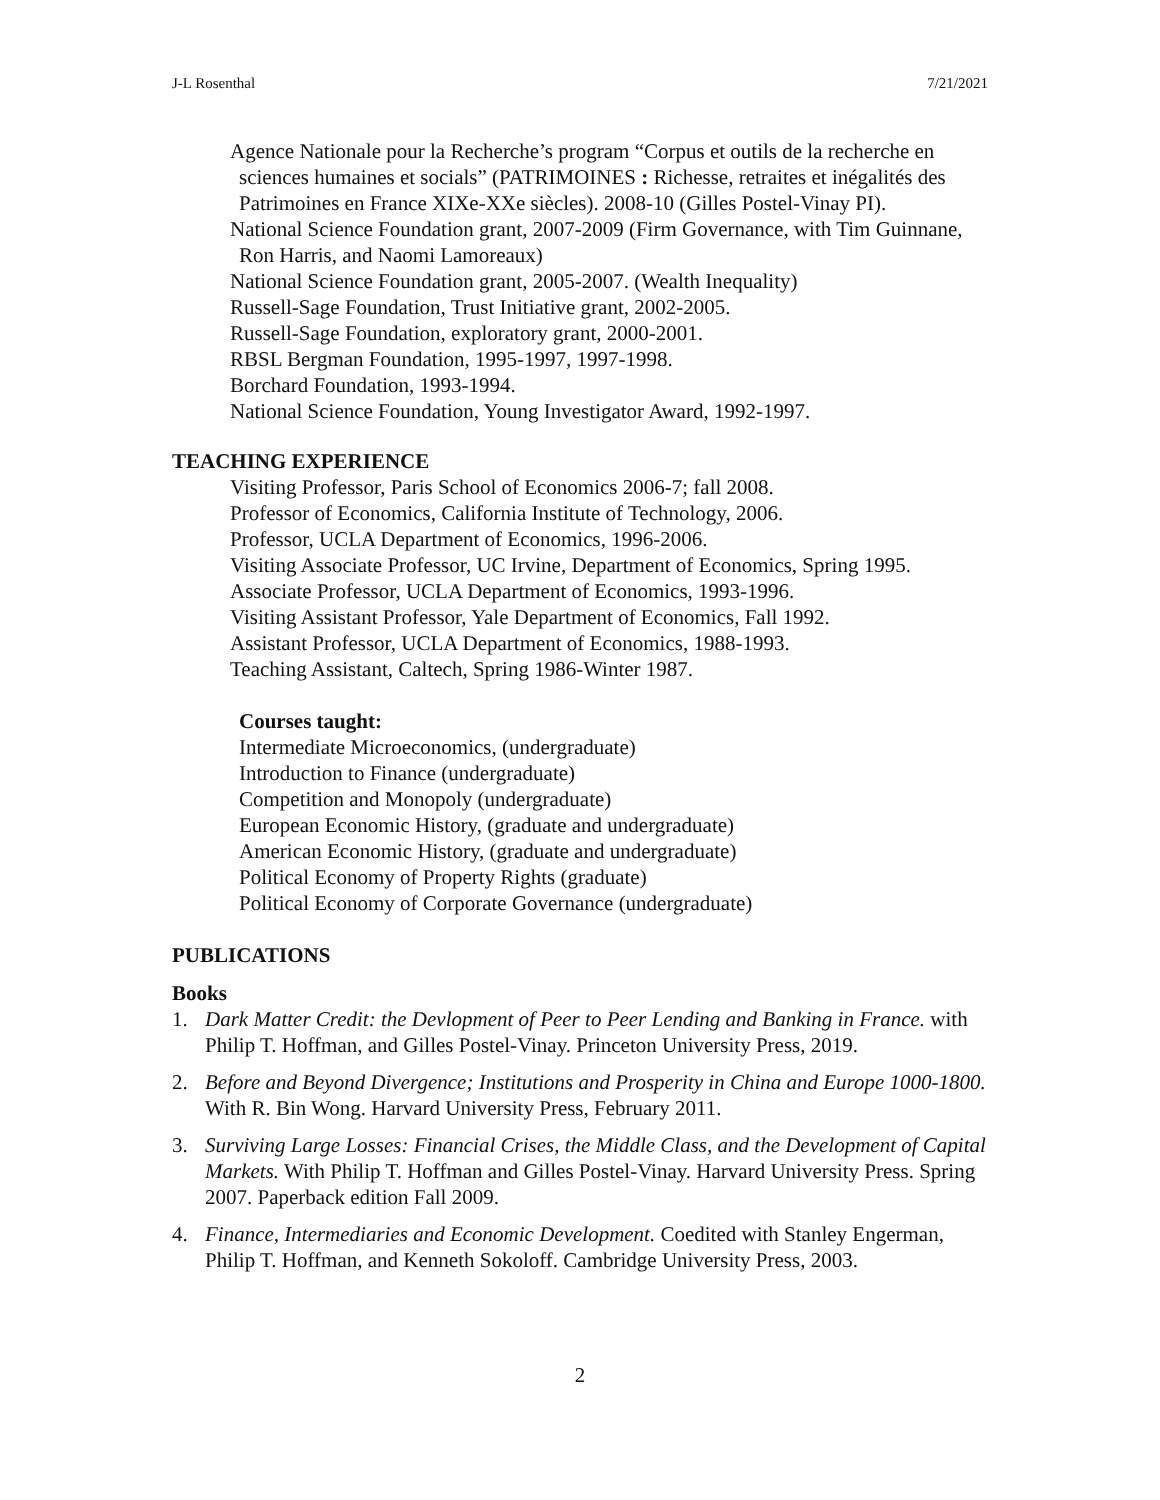J-L Rosenthal 7/21/2021
Agence Nationale pour la Recherche’s program “Corpus et outils de la recherche en sciences humaines et socials” (PATRIMOINES : Richesse, retraites et inégalités des Patrimoines en France XIXe-XXe siècles). 2008-10 (Gilles Postel-Vinay PI).
National Science Foundation grant, 2007-2009 (Firm Governance, with Tim Guinnane, Ron Harris, and Naomi Lamoreaux)
National Science Foundation grant, 2005-2007. (Wealth Inequality)
Russell-Sage Foundation, Trust Initiative grant, 2002-2005.
Russell-Sage Foundation, exploratory grant, 2000-2001.
RBSL Bergman Foundation, 1995-1997, 1997-1998.
Borchard Foundation, 1993-1994.
National Science Foundation, Young Investigator Award, 1992-1997.
TEACHING EXPERIENCE
Visiting Professor, Paris School of Economics 2006-7; fall 2008.
Professor of Economics, California Institute of Technology, 2006.
Professor, UCLA Department of Economics, 1996-2006.
Visiting Associate Professor, UC Irvine, Department of Economics, Spring 1995.
Associate Professor, UCLA Department of Economics, 1993-1996.
Visiting Assistant Professor, Yale Department of Economics, Fall 1992.
Assistant Professor, UCLA Department of Economics, 1988-1993.
Teaching Assistant, Caltech, Spring 1986-Winter 1987.
Courses taught:
Intermediate Microeconomics, (undergraduate)
Introduction to Finance (undergraduate)
Competition and Monopoly (undergraduate)
European Economic History, (graduate and undergraduate)
American Economic History, (graduate and undergraduate)
Political Economy of Property Rights (graduate)
Political Economy of Corporate Governance (undergraduate)
PUBLICATIONS
Books
1. Dark Matter Credit: the Devlopment of Peer to Peer Lending and Banking in France. with Philip T. Hoffman, and Gilles Postel-Vinay. Princeton University Press, 2019.
2. Before and Beyond Divergence; Institutions and Prosperity in China and Europe 1000-1800. With R. Bin Wong. Harvard University Press, February 2011.
3. Surviving Large Losses: Financial Crises, the Middle Class, and the Development of Capital Markets. With Philip T. Hoffman and Gilles Postel-Vinay. Harvard University Press. Spring 2007. Paperback edition Fall 2009.
4. Finance, Intermediaries and Economic Development. Coedited with Stanley Engerman, Philip T. Hoffman, and Kenneth Sokoloff. Cambridge University Press, 2003.
2